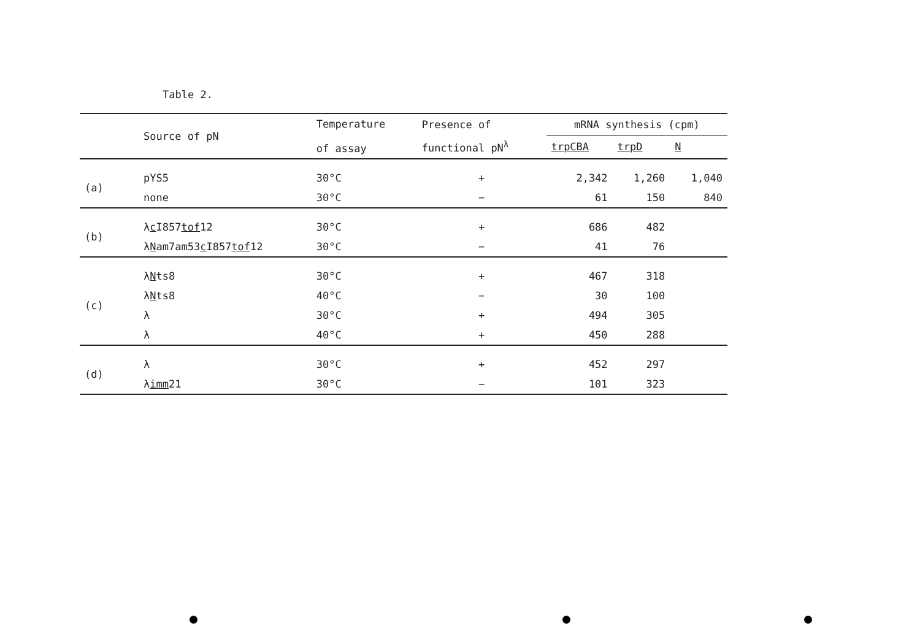Table 2.
| | Source of pN | Temperature of assay | Presence of | mRNA synthesis (cpm) | | |
| --- | --- | --- | --- | --- | --- | --- |
| | | | functional pN<sup>λ</sup> | trpCBA | trpD | N |
| (a) | pYS5 | 30°C | + | 2,342 | 1,260 | 1,040 |
| | none | 30°C | − | 61 | 150 | 840 |
| (b) | λ c I857 tof 12 | 30°C | + | 686 | 482 | |
| | λ N am7am53 c I857 tof 12 | 30°C | − | 41 | 76 | |
| (c) | λ N ts8 | 30°C | + | 467 | 318 | |
| | λ N ts8 | 40°C | − | 30 | 100 | |
| | λ | 30°C | + | 494 | 305 | |
| | λ | 40°C | + | 450 | 288 | |
| (d) | λ | 30°C | + | 452 | 297 | |
| | λ imm 21 | 30°C | − | 101 | 323 | |